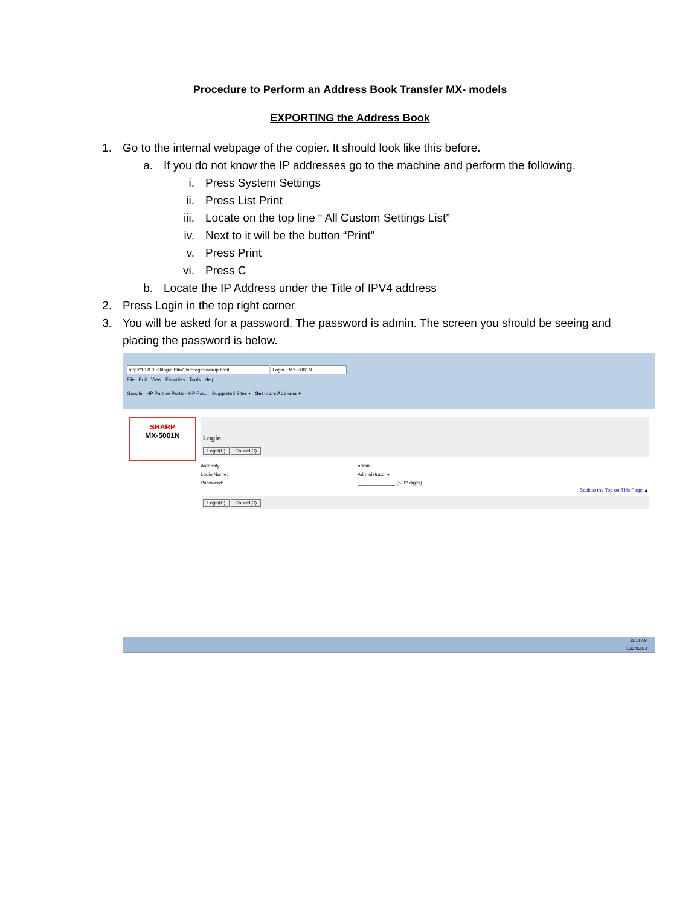Procedure to Perform an Address Book Transfer MX- models
EXPORTING the Address Book
1. Go to the internal webpage of the copier. It should look like this before.
a. If you do not know the IP addresses go to the machine and perform the following.
i. Press System Settings
ii. Press List Print
iii. Locate on the top line “ All Custom Settings List”
iv. Next to it will be the button “Print”
v. Press Print
vi. Press C
b. Locate the IP Address under the Title of IPV4 address
2. Press Login in the top right corner
3. You will be asked for a password. The password is admin. The screen you should be seeing and
placing the password is below.
http://10.0.0.53/login.html?/storagebackup.html Login - MX-5001N
File Edit View Favorites Tools Help
Google HP Partner Portal - HP Par... Suggested Sites ▾ Get more Add-ons ▾
SHARP
MX-5001N
Login
Login(P) Cancel(C)
Authority:
Login Name:
Password:
admin
Administrator ▾
______________ (5-32 digits)
Back to the Top on This Page ▲
Login(P) Cancel(C)
11:14 AM
10/24/2014